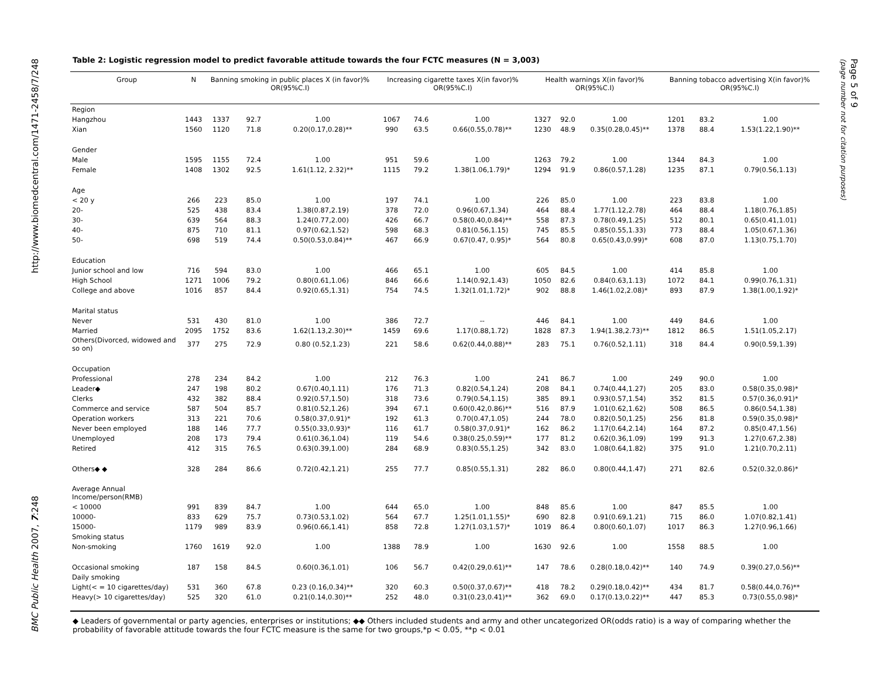http://www.biomedcentral.com/1471-2458/7/248
BMC Public Health 2007, 7:248
Table 2: Logistic regression model to predict favorable attitude towards the four FCTC measures (N = 3,003)
| Group | N | Banning smoking in public places X (in favor)% OR(95%C.I) | | | Increasing cigarette taxes X(in favor)% OR(95%C.I) | | | Health warnings X(in favor)% OR(95%C.I) | | | Banning tobacco advertising X(in favor)% OR(95%C.I) | | |
| --- | --- | --- | --- | --- | --- | --- | --- | --- | --- | --- | --- | --- | --- |
| Region | | | | | | | | | | | | | |
| Hangzhou | 1443 | 1337 | 92.7 | 1.00 | 1067 | 74.6 | 1.00 | 1327 | 92.0 | 1.00 | 1201 | 83.2 | 1.00 |
| Xian | 1560 | 1120 | 71.8 | 0.20(0.17,0.28)** | 990 | 63.5 | 0.66(0.55,0.78)** | 1230 | 48.9 | 0.35(0.28,0.45)** | 1378 | 88.4 | 1.53(1.22,1.90)** |
| Gender | | | | | | | | | | | | | |
| Male | 1595 | 1155 | 72.4 | 1.00 | 951 | 59.6 | 1.00 | 1263 | 79.2 | 1.00 | 1344 | 84.3 | 1.00 |
| Female | 1408 | 1302 | 92.5 | 1.61(1.12, 2.32)** | 1115 | 79.2 | 1.38(1.06,1.79)* | 1294 | 91.9 | 0.86(0.57,1.28) | 1235 | 87.1 | 0.79(0.56,1.13) |
| Age | | | | | | | | | | | | | |
| < 20 y | 266 | 223 | 85.0 | 1.00 | 197 | 74.1 | 1.00 | 226 | 85.0 | 1.00 | 223 | 83.8 | 1.00 |
| 20- | 525 | 438 | 83.4 | 1.38(0.87,2.19) | 378 | 72.0 | 0.96(0.67,1.34) | 464 | 88.4 | 1.77(1.12,2.78) | 464 | 88.4 | 1.18(0.76,1.85) |
| 30- | 639 | 564 | 88.3 | 1.24(0.77,2.00) | 426 | 66.7 | 0.58(0.40,0.84)** | 558 | 87.3 | 0.78(0.49,1.25) | 512 | 80.1 | 0.65(0.41,1.01) |
| 40- | 875 | 710 | 81.1 | 0.97(0.62,1.52) | 598 | 68.3 | 0.81(0.56,1.15) | 745 | 85.5 | 0.85(0.55,1.33) | 773 | 88.4 | 1.05(0.67,1.36) |
| 50- | 698 | 519 | 74.4 | 0.50(0.53,0.84)** | 467 | 66.9 | 0.67(0.47, 0.95)* | 564 | 80.8 | 0.65(0.43,0.99)* | 608 | 87.0 | 1.13(0.75,1.70) |
| Education | | | | | | | | | | | | | |
| Junior school and low | 716 | 594 | 83.0 | 1.00 | 466 | 65.1 | 1.00 | 605 | 84.5 | 1.00 | 414 | 85.8 | 1.00 |
| High School | 1271 | 1006 | 79.2 | 0.80(0.61,1.06) | 846 | 66.6 | 1.14(0.92,1.43) | 1050 | 82.6 | 0.84(0.63,1.13) | 1072 | 84.1 | 0.99(0.76,1.31) |
| College and above | 1016 | 857 | 84.4 | 0.92(0.65,1.31) | 754 | 74.5 | 1.32(1.01,1.72)* | 902 | 88.8 | 1.46(1.02,2.08)* | 893 | 87.9 | 1.38(1.00,1.92)* |
| Marital status | | | | | | | | | | | | | |
| Never | 531 | 430 | 81.0 | 1.00 | 386 | 72.7 | -- | 446 | 84.1 | 1.00 | 449 | 84.6 | 1.00 |
| Married | 2095 | 1752 | 83.6 | 1.62(1.13,2.30)** | 1459 | 69.6 | 1.17(0.88,1.72) | 1828 | 87.3 | 1.94(1.38,2.73)** | 1812 | 86.5 | 1.51(1.05,2.17) |
| Others(Divorced, widowed and so on) | 377 | 275 | 72.9 | 0.80 (0.52,1.23) | 221 | 58.6 | 0.62(0.44,0.88)** | 283 | 75.1 | 0.76(0.52,1.11) | 318 | 84.4 | 0.90(0.59,1.39) |
| Occupation | | | | | | | | | | | | | |
| Professional | 278 | 234 | 84.2 | 1.00 | 212 | 76.3 | 1.00 | 241 | 86.7 | 1.00 | 249 | 90.0 | 1.00 |
| Leader◆ | 247 | 198 | 80.2 | 0.67(0.40,1.11) | 176 | 71.3 | 0.82(0.54,1.24) | 208 | 84.1 | 0.74(0.44,1.27) | 205 | 83.0 | 0.58(0.35,0.98)* |
| Clerks | 432 | 382 | 88.4 | 0.92(0.57,1.50) | 318 | 73.6 | 0.79(0.54,1.15) | 385 | 89.1 | 0.93(0.57,1.54) | 352 | 81.5 | 0.57(0.36,0.91)* |
| Commerce and service | 587 | 504 | 85.7 | 0.81(0.52,1.26) | 394 | 67.1 | 0.60(0.42,0.86)** | 516 | 87.9 | 1.01(0.62,1.62) | 508 | 86.5 | 0.86(0.54,1.38) |
| Operation workers | 313 | 221 | 70.6 | 0.58(0.37,0.91)* | 192 | 61.3 | 0.70(0.47,1.05) | 244 | 78.0 | 0.82(0.50,1.25) | 256 | 81.8 | 0.59(0.35,0.98)* |
| Never been employed | 188 | 146 | 77.7 | 0.55(0.33,0.93)* | 116 | 61.7 | 0.58(0.37,0.91)* | 162 | 86.2 | 1.17(0.64,2.14) | 164 | 87.2 | 0.85(0.47,1.56) |
| Unemployed | 208 | 173 | 79.4 | 0.61(0.36,1.04) | 119 | 54.6 | 0.38(0.25,0.59)** | 177 | 81.2 | 0.62(0.36,1.09) | 199 | 91.3 | 1.27(0.67,2.38) |
| Retired | 412 | 315 | 76.5 | 0.63(0.39,1.00) | 284 | 68.9 | 0.83(0.55,1.25) | 342 | 83.0 | 1.08(0.64,1.82) | 375 | 91.0 | 1.21(0.70,2.11) |
| Others◆ ◆ | 328 | 284 | 86.6 | 0.72(0.42,1.21) | 255 | 77.7 | 0.85(0.55,1.31) | 282 | 86.0 | 0.80(0.44,1.47) | 271 | 82.6 | 0.52(0.32,0.86)* |
| Average Annual Income/person(RMB) | | | | | | | | | | | | | |
| < 10000 | 991 | 839 | 84.7 | 1.00 | 644 | 65.0 | 1.00 | 848 | 85.6 | 1.00 | 847 | 85.5 | 1.00 |
| 10000- | 833 | 629 | 75.7 | 0.73(0.53,1.02) | 564 | 67.7 | 1.25(1.01,1.55)* | 690 | 82.8 | 0.91(0.69,1.21) | 715 | 86.0 | 1.07(0.82,1.41) |
| 15000- | 1179 | 989 | 83.9 | 0.96(0.66,1.41) | 858 | 72.8 | 1.27(1.03,1.57)* | 1019 | 86.4 | 0.80(0.60,1.07) | 1017 | 86.3 | 1.27(0.96,1.66) |
| Smoking status | | | | | | | | | | | | | |
| Non-smoking | 1760 | 1619 | 92.0 | 1.00 | 1388 | 78.9 | 1.00 | 1630 | 92.6 | 1.00 | 1558 | 88.5 | 1.00 |
| Occasional smoking | 187 | 158 | 84.5 | 0.60(0.36,1.01) | 106 | 56.7 | 0.42(0.29,0.61)** | 147 | 78.6 | 0.28(0.18,0.42)** | 140 | 74.9 | 0.39(0.27,0.56)** |
| Daily smoking | | | | | | | | | | | | | |
| Light(< = 10 cigarettes/day) | 531 | 360 | 67.8 | 0.23 (0.16,0.34)** | 320 | 60.3 | 0.50(0.37,0.67)** | 418 | 78.2 | 0.29(0.18,0.42)** | 434 | 81.7 | 0.58(0.44,0.76)** |
| Heavy(> 10 cigarettes/day) | 525 | 320 | 61.0 | 0.21(0.14,0.30)** | 252 | 48.0 | 0.31(0.23,0.41)** | 362 | 69.0 | 0.17(0.13,0.22)** | 447 | 85.3 | 0.73(0.55,0.98)* |
◆ Leaders of governmental or party agencies, enterprises or institutions; ◆◆ Others included students and army and other uncategorized OR(odds ratio) is a way of comparing whether the probability of favorable attitude towards the four FCTC measure is the same for two groups,*p < 0.05, **p < 0.01
Page 5 of 9
(page number not for citation purposes)